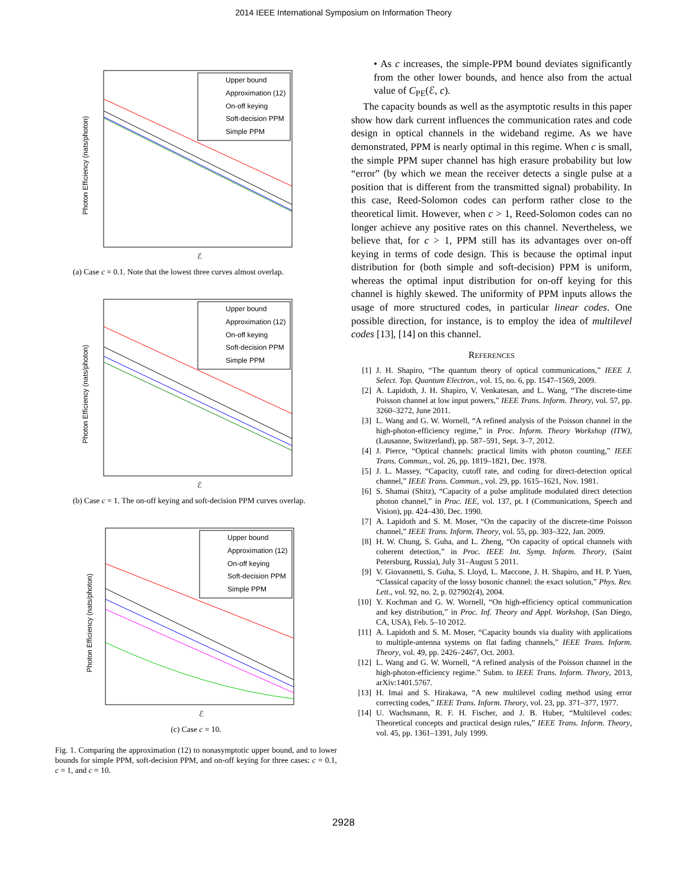2014 IEEE International Symposium on Information Theory
Photon Efficiency (nats/photon)
Upper bound
Approximation (12)
On-off keying
Soft-decision PPM
Simple PPM
ℰ
(a) Case c = 0.1. Note that the lowest three curves almost overlap.
Photon Efficiency (nats/photon)
Upper bound
Approximation (12)
On-off keying
Soft-decision PPM
Simple PPM
ℰ
(b) Case c = 1. The on-off keying and soft-decision PPM curves overlap.
Photon Efficiency (nats/photon)
Upper bound
Approximation (12)
On-off keying
Soft-decision PPM
Simple PPM
ℰ
(c) Case c = 10.
Fig. 1. Comparing the approximation (12) to nonasymptotic upper bound, and to lower bounds for simple PPM, soft-decision PPM, and on-off keying for three cases: c = 0.1, c = 1, and c = 10.
• As c increases, the simple-PPM bound deviates significantly from the other lower bounds, and hence also from the actual value of C<sub>PE</sub>(ℰ, c).
The capacity bounds as well as the asymptotic results in this paper show how dark current influences the communication rates and code design in optical channels in the wideband regime. As we have demonstrated, PPM is nearly optimal in this regime. When c is small, the simple PPM super channel has high erasure probability but low “error” (by which we mean the receiver detects a single pulse at a position that is different from the transmitted signal) probability. In this case, Reed-Solomon codes can perform rather close to the theoretical limit. However, when c > 1, Reed-Solomon codes can no longer achieve any positive rates on this channel. Nevertheless, we believe that, for c > 1, PPM still has its advantages over on-off keying in terms of code design. This is because the optimal input distribution for (both simple and soft-decision) PPM is uniform, whereas the optimal input distribution for on-off keying for this channel is highly skewed. The uniformity of PPM inputs allows the usage of more structured codes, in particular linear codes. One possible direction, for instance, is to employ the idea of multilevel codes [13], [14] on this channel.
REFERENCES
[1] J. H. Shapiro, “The quantum theory of optical communications,” IEEE J. Select. Top. Quantum Electron., vol. 15, no. 6, pp. 1547–1569, 2009.
[2] A. Lapidoth, J. H. Shapiro, V. Venkatesan, and L. Wang, “The discrete-time Poisson channel at low input powers,” IEEE Trans. Inform. Theory, vol. 57, pp. 3260–3272, June 2011.
[3] L. Wang and G. W. Wornell, “A refined analysis of the Poisson channel in the high-photon-efficiency regime,” in Proc. Inform. Theory Workshop (ITW), (Lausanne, Switzerland), pp. 587–591, Sept. 3–7, 2012.
[4] J. Pierce, “Optical channels: practical limits with photon counting,” IEEE Trans. Commun., vol. 26, pp. 1819–1821, Dec. 1978.
[5] J. L. Massey, “Capacity, cutoff rate, and coding for direct-detection optical channel,” IEEE Trans. Commun., vol. 29, pp. 1615–1621, Nov. 1981.
[6] S. Shamai (Shitz), “Capacity of a pulse amplitude modulated direct detection photon channel,” in Proc. IEE, vol. 137, pt. I (Communications, Speech and Vision), pp. 424–430, Dec. 1990.
[7] A. Lapidoth and S. M. Moser, “On the capacity of the discrete-time Poisson channel,” IEEE Trans. Inform. Theory, vol. 55, pp. 303–322, Jan. 2009.
[8] H. W. Chung, S. Guha, and L. Zheng, “On capacity of optical channels with coherent detection,” in Proc. IEEE Int. Symp. Inform. Theory, (Saint Petersburg, Russia), July 31–August 5 2011.
[9] V. Giovannetti, S. Guha, S. Lloyd, L. Maccone, J. H. Shapiro, and H. P. Yuen, “Classical capacity of the lossy bosonic channel: the exact solution,” Phys. Rev. Lett., vol. 92, no. 2, p. 027902(4), 2004.
[10] Y. Kochman and G. W. Wornell, “On high-efficiency optical communication and key distribution,” in Proc. Inf. Theory and Appl. Workshop, (San Diego, CA, USA), Feb. 5–10 2012.
[11] A. Lapidoth and S. M. Moser, “Capacity bounds via duality with applications to multiple-antenna systems on flat fading channels,” IEEE Trans. Inform. Theory, vol. 49, pp. 2426–2467, Oct. 2003.
[12] L. Wang and G. W. Wornell, “A refined analysis of the Poisson channel in the high-photon-efficiency regime.” Subm. to IEEE Trans. Inform. Theory, 2013, arXiv:1401.5767.
[13] H. Imai and S. Hirakawa, “A new multilevel coding method using error correcting codes,” IEEE Trans. Inform. Theory, vol. 23, pp. 371–377, 1977.
[14] U. Wachsmann, R. F. H. Fischer, and J. B. Huber, “Multilevel codes: Theoretical concepts and practical design rules,” IEEE Trans. Inform. Theory, vol. 45, pp. 1361–1391, July 1999.
2928